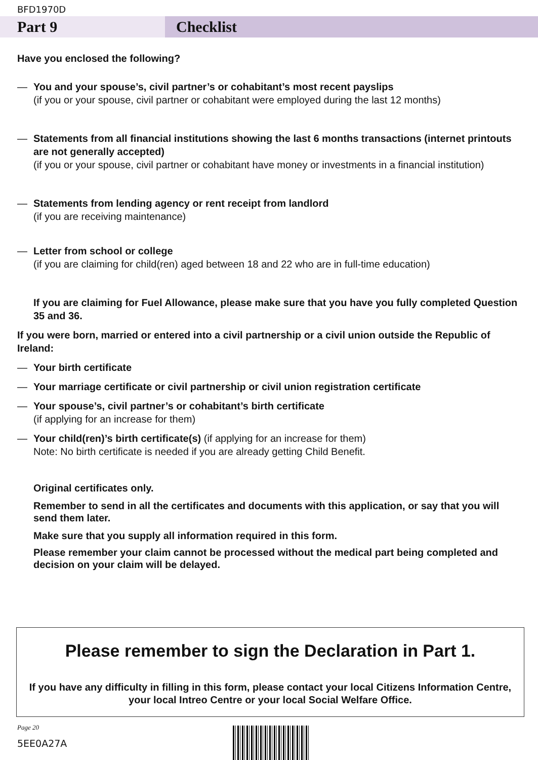BFD1970D
Part 9 Checklist
Have you enclosed the following?
— You and your spouse’s, civil partner’s or cohabitant’s most recent payslips
(if you or your spouse, civil partner or cohabitant were employed during the last 12 months)
— Statements from all financial institutions showing the last 6 months transactions (internet printouts are not generally accepted)
(if you or your spouse, civil partner or cohabitant have money or investments in a financial institution)
— Statements from lending agency or rent receipt from landlord
(if you are receiving maintenance)
— Letter from school or college
(if you are claiming for child(ren) aged between 18 and 22 who are in full-time education)
If you are claiming for Fuel Allowance, please make sure that you have you fully completed Question 35 and 36.
If you were born, married or entered into a civil partnership or a civil union outside the Republic of Ireland:
— Your birth certificate
— Your marriage certificate or civil partnership or civil union registration certificate
— Your spouse’s, civil partner’s or cohabitant’s birth certificate
(if applying for an increase for them)
— Your child(ren)’s birth certificate(s) (if applying for an increase for them)
Note: No birth certificate is needed if you are already getting Child Benefit.
Original certificates only.
Remember to send in all the certificates and documents with this application, or say that you will send them later.
Make sure that you supply all information required in this form.
Please remember your claim cannot be processed without the medical part being completed and decision on your claim will be delayed.
Please remember to sign the Declaration in Part 1.
If you have any difficulty in filling in this form, please contact your local Citizens Information Centre, your local Intreo Centre or your local Social Welfare Office.
Page 20
5EE0A27A